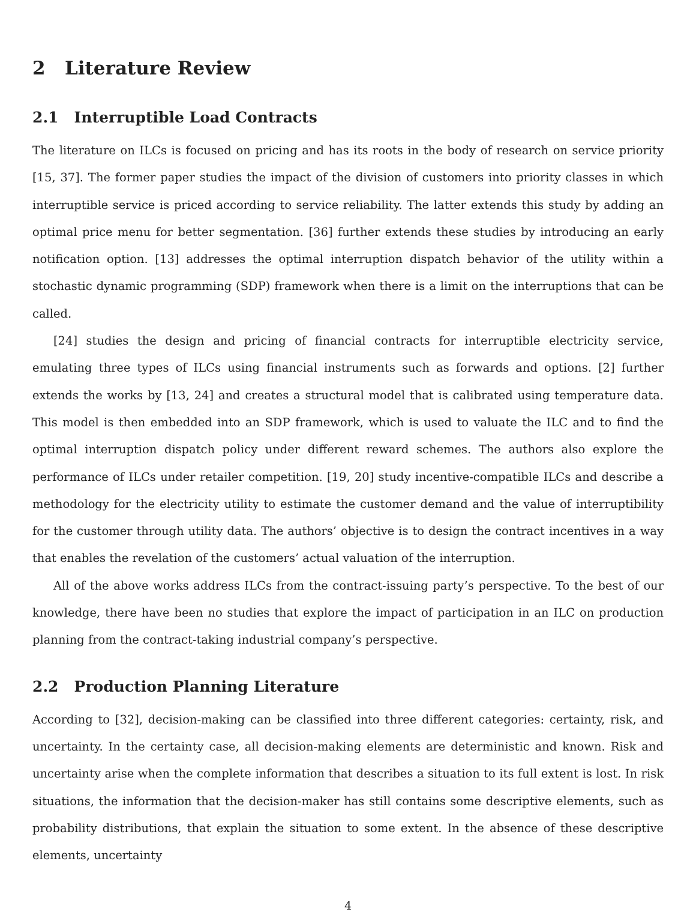2 Literature Review
2.1 Interruptible Load Contracts
The literature on ILCs is focused on pricing and has its roots in the body of research on service priority [15, 37]. The former paper studies the impact of the division of customers into priority classes in which interruptible service is priced according to service reliability. The latter extends this study by adding an optimal price menu for better segmentation. [36] further extends these studies by introducing an early notification option. [13] addresses the optimal interruption dispatch behavior of the utility within a stochastic dynamic programming (SDP) framework when there is a limit on the interruptions that can be called.
[24] studies the design and pricing of financial contracts for interruptible electricity service, emulating three types of ILCs using financial instruments such as forwards and options. [2] further extends the works by [13, 24] and creates a structural model that is calibrated using temperature data. This model is then embedded into an SDP framework, which is used to valuate the ILC and to find the optimal interruption dispatch policy under different reward schemes. The authors also explore the performance of ILCs under retailer competition. [19, 20] study incentive-compatible ILCs and describe a methodology for the electricity utility to estimate the customer demand and the value of interruptibility for the customer through utility data. The authors’ objective is to design the contract incentives in a way that enables the revelation of the customers’ actual valuation of the interruption.
All of the above works address ILCs from the contract-issuing party’s perspective. To the best of our knowledge, there have been no studies that explore the impact of participation in an ILC on production planning from the contract-taking industrial company’s perspective.
2.2 Production Planning Literature
According to [32], decision-making can be classified into three different categories: certainty, risk, and uncertainty. In the certainty case, all decision-making elements are deterministic and known. Risk and uncertainty arise when the complete information that describes a situation to its full extent is lost. In risk situations, the information that the decision-maker has still contains some descriptive elements, such as probability distributions, that explain the situation to some extent. In the absence of these descriptive elements, uncertainty
4